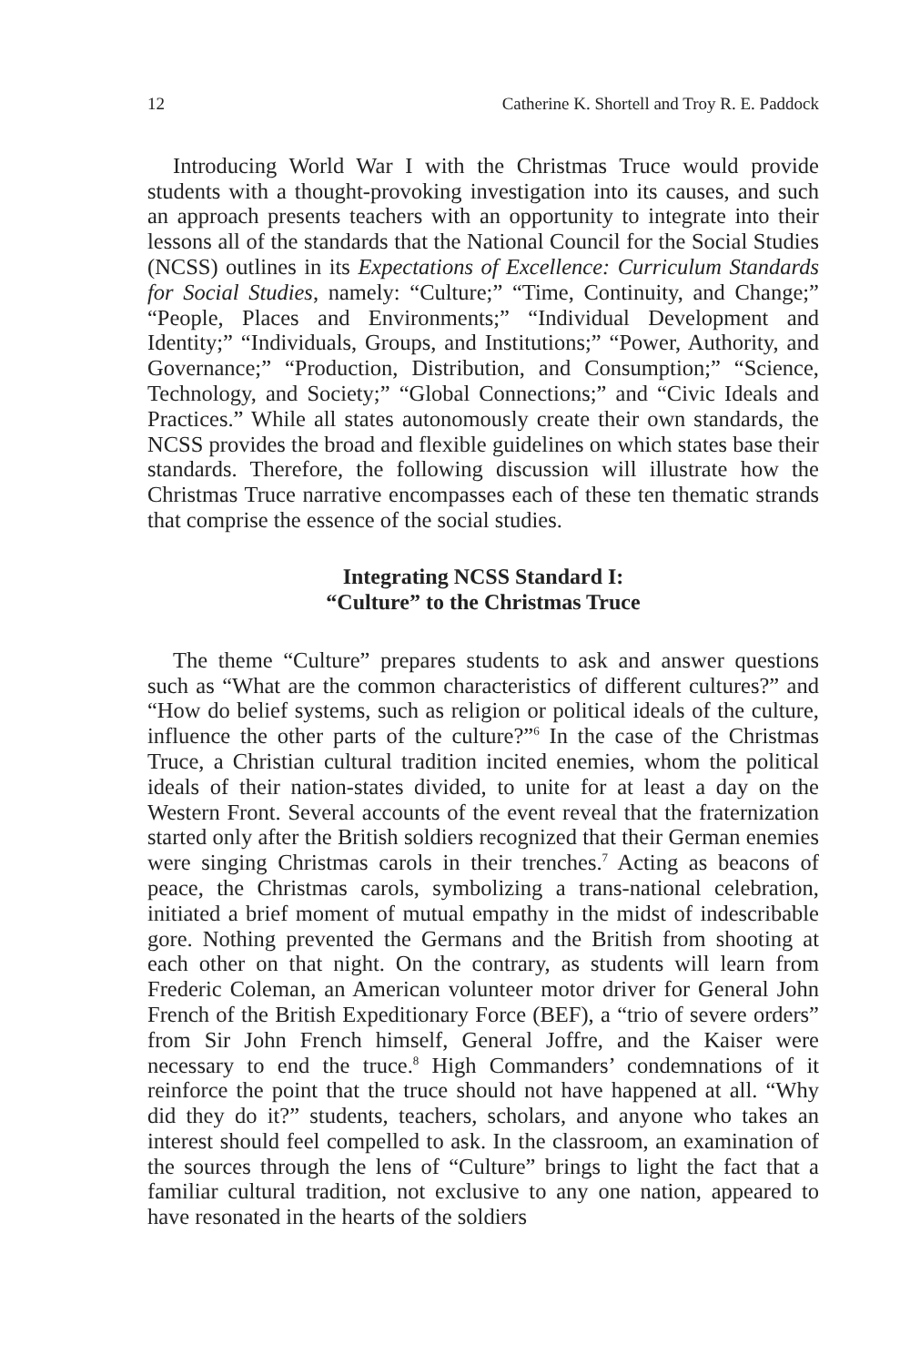12 Catherine K. Shortell and Troy R. E. Paddock
Introducing World War I with the Christmas Truce would provide students with a thought-provoking investigation into its causes, and such an approach presents teachers with an opportunity to integrate into their lessons all of the standards that the National Council for the Social Studies (NCSS) outlines in its Expectations of Excellence: Curriculum Standards for Social Studies, namely: “Culture;” “Time, Continuity, and Change;” “People, Places and Environments;” “Individual Development and Identity;” “Individuals, Groups, and Institutions;” “Power, Authority, and Governance;” “Production, Distribution, and Consumption;” “Science, Technology, and Society;” “Global Connections;” and “Civic Ideals and Practices.” While all states autonomously create their own standards, the NCSS provides the broad and flexible guidelines on which states base their standards. Therefore, the following discussion will illustrate how the Christmas Truce narrative encompasses each of these ten thematic strands that comprise the essence of the social studies.
Integrating NCSS Standard I:
“Culture” to the Christmas Truce
The theme “Culture” prepares students to ask and answer questions such as “What are the common characteristics of different cultures?” and “How do belief systems, such as religion or political ideals of the culture, influence the other parts of the culture?”<sup>6</sup> In the case of the Christmas Truce, a Christian cultural tradition incited enemies, whom the political ideals of their nation-states divided, to unite for at least a day on the Western Front. Several accounts of the event reveal that the fraternization started only after the British soldiers recognized that their German enemies were singing Christmas carols in their trenches.<sup>7</sup> Acting as beacons of peace, the Christmas carols, symbolizing a trans-national celebration, initiated a brief moment of mutual empathy in the midst of indescribable gore. Nothing prevented the Germans and the British from shooting at each other on that night. On the contrary, as students will learn from Frederic Coleman, an American volunteer motor driver for General John French of the British Expeditionary Force (BEF), a “trio of severe orders” from Sir John French himself, General Joffre, and the Kaiser were necessary to end the truce.<sup>8</sup> High Commanders’ condemnations of it reinforce the point that the truce should not have happened at all. “Why did they do it?” students, teachers, scholars, and anyone who takes an interest should feel compelled to ask. In the classroom, an examination of the sources through the lens of “Culture” brings to light the fact that a familiar cultural tradition, not exclusive to any one nation, appeared to have resonated in the hearts of the soldiers